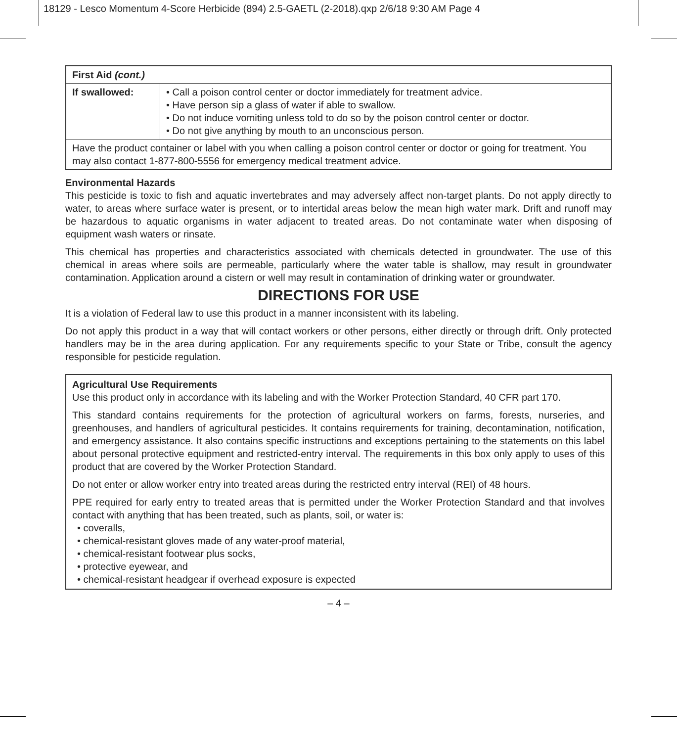18129 - Lesco Momentum 4-Score Herbicide (894) 2.5-GAETL (2-2018).qxp 2/6/18 9:30 AM Page 4
| First Aid (cont.) | |
| If swallowed: | • Call a poison control center or doctor immediately for treatment advice. • Have person sip a glass of water if able to swallow. • Do not induce vomiting unless told to do so by the poison control center or doctor. • Do not give anything by mouth to an unconscious person. |
| Have the product container or label with you when calling a poison control center or doctor or going for treatment. You may also contact 1-877-800-5556 for emergency medical treatment advice. | |
Environmental Hazards
This pesticide is toxic to fish and aquatic invertebrates and may adversely affect non-target plants. Do not apply directly to water, to areas where surface water is present, or to intertidal areas below the mean high water mark. Drift and runoff may be hazardous to aquatic organisms in water adjacent to treated areas. Do not contaminate water when disposing of equipment wash waters or rinsate.
This chemical has properties and characteristics associated with chemicals detected in groundwater. The use of this chemical in areas where soils are permeable, particularly where the water table is shallow, may result in groundwater contamination. Application around a cistern or well may result in contamination of drinking water or groundwater.
DIRECTIONS FOR USE
It is a violation of Federal law to use this product in a manner inconsistent with its labeling.
Do not apply this product in a way that will contact workers or other persons, either directly or through drift. Only protected handlers may be in the area during application. For any requirements specific to your State or Tribe, consult the agency responsible for pesticide regulation.
Agricultural Use Requirements
Use this product only in accordance with its labeling and with the Worker Protection Standard, 40 CFR part 170.
This standard contains requirements for the protection of agricultural workers on farms, forests, nurseries, and greenhouses, and handlers of agricultural pesticides. It contains requirements for training, decontamination, notification, and emergency assistance. It also contains specific instructions and exceptions pertaining to the statements on this label about personal protective equipment and restricted-entry interval. The requirements in this box only apply to uses of this product that are covered by the Worker Protection Standard.
Do not enter or allow worker entry into treated areas during the restricted entry interval (REI) of 48 hours.
PPE required for early entry to treated areas that is permitted under the Worker Protection Standard and that involves contact with anything that has been treated, such as plants, soil, or water is:
• coveralls,
• chemical-resistant gloves made of any water-proof material,
• chemical-resistant footwear plus socks,
• protective eyewear, and
• chemical-resistant headgear if overhead exposure is expected
– 4 –